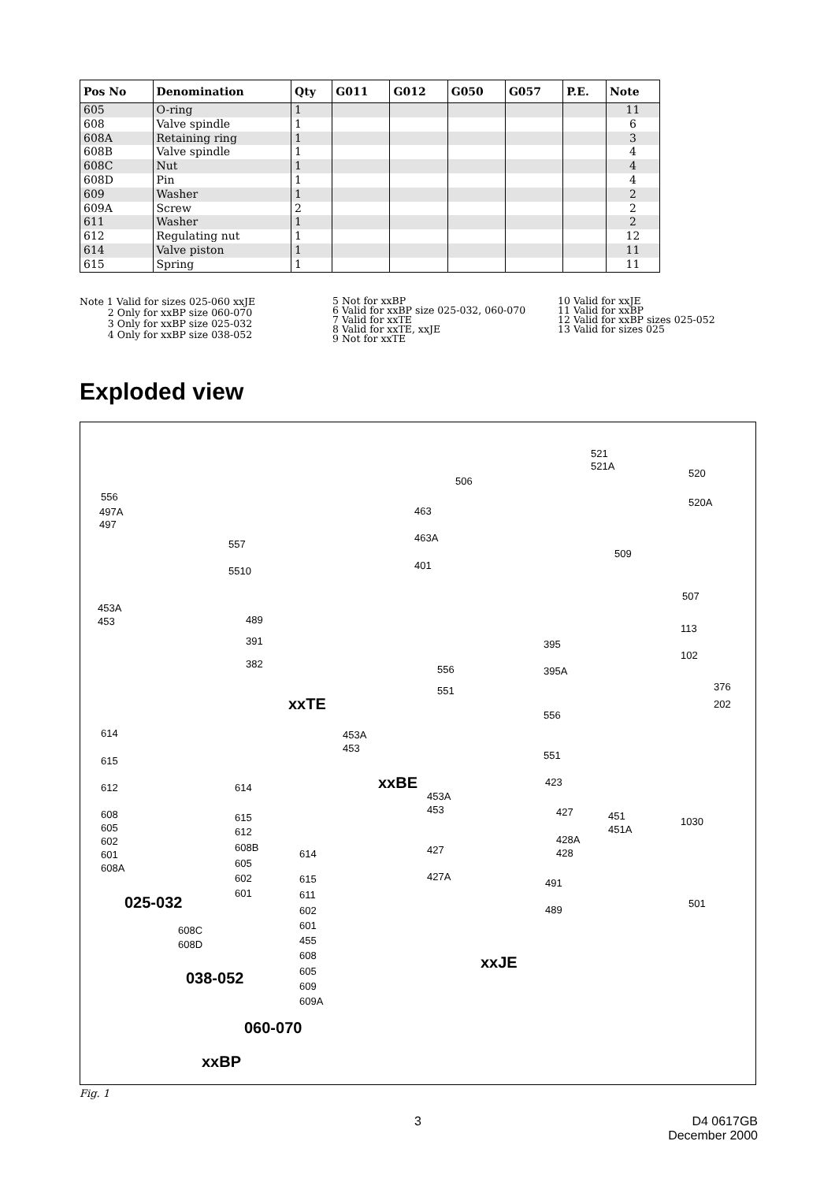| Pos No | Denomination | Qty | G011 | G012 | G050 | G057 | P.E. | Note |
| --- | --- | --- | --- | --- | --- | --- | --- | --- |
| 605 | O-ring | 1 | | | | | | 11 |
| 608 | Valve spindle | 1 | | | | | | 6 |
| 608A | Retaining ring | 1 | | | | | | 3 |
| 608B | Valve spindle | 1 | | | | | | 4 |
| 608C | Nut | 1 | | | | | | 4 |
| 608D | Pin | 1 | | | | | | 4 |
| 609 | Washer | 1 | | | | | | 2 |
| 609A | Screw | 2 | | | | | | 2 |
| 611 | Washer | 1 | | | | | | 2 |
| 612 | Regulating nut | 1 | | | | | | 12 |
| 614 | Valve piston | 1 | | | | | | 11 |
| 615 | Spring | 1 | | | | | | 11 |
Note 1 Valid for sizes 025-060 xxJE
2 Only for xxBP size 060-070
3 Only for xxBP size 025-032
4 Only for xxBP size 038-052
5 Not for xxBP
6 Valid for xxBP size 025-032, 060-070
7 Valid for xxTE
8 Valid for xxTE, xxJE
9 Not for xxTE
10 Valid for xxJE
11 Valid for xxBP
12 Valid for xxBP sizes 025-052
13 Valid for sizes 025
Exploded view
521
521A
520
506
556 520A
497A 463
497
463A
557
509
401 5510
507
453A
453 489
113
391 395
102
382 556 395A
376 551
xxTE 202
556
614 453A
453
551 615
xxBE 423 612 614
453A
453 427 451 608 615 1030
605 612 451A
602
608B
428A
427 614 428 601
605 608A
602 427A 615 491
601 611 025-032 501
602 489
601 608C
455 608D
608 xxJE 605 038-052 609
609A
060-070
xxBP
Fig. 1
3
D4 0617GB
December 2000